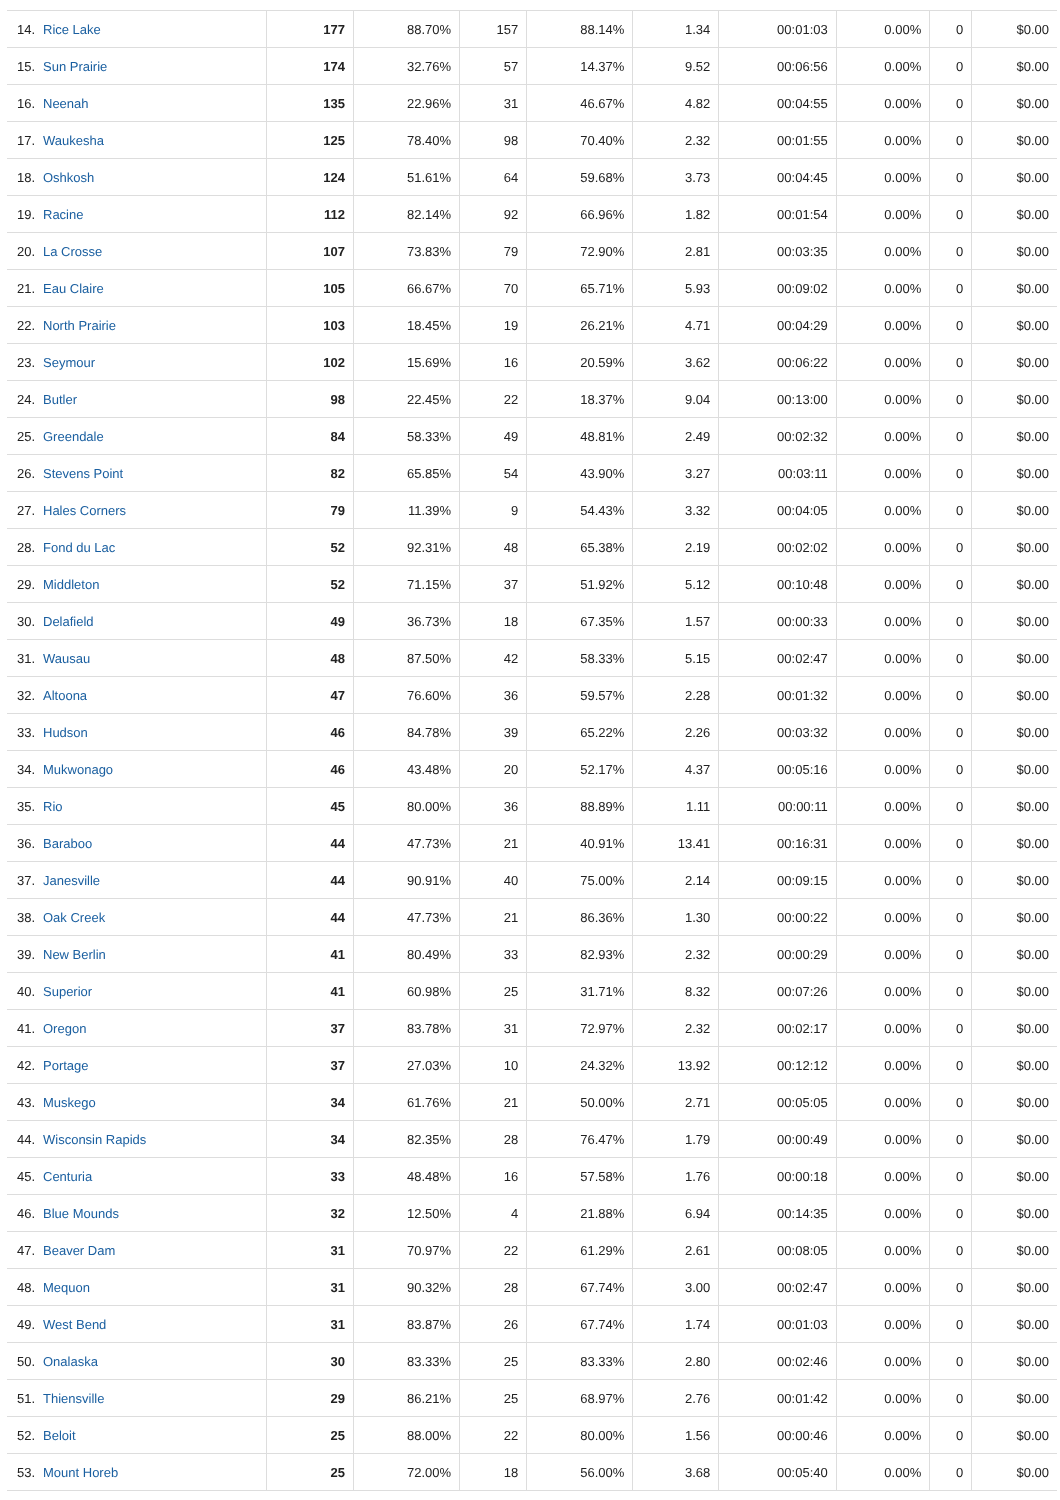| 14. | Rice Lake | 177 | 88.70% | 157 | 88.14% | 1.34 | 00:01:03 | 0.00% | 0 | $0.00 |
| 15. | Sun Prairie | 174 | 32.76% | 57 | 14.37% | 9.52 | 00:06:56 | 0.00% | 0 | $0.00 |
| 16. | Neenah | 135 | 22.96% | 31 | 46.67% | 4.82 | 00:04:55 | 0.00% | 0 | $0.00 |
| 17. | Waukesha | 125 | 78.40% | 98 | 70.40% | 2.32 | 00:01:55 | 0.00% | 0 | $0.00 |
| 18. | Oshkosh | 124 | 51.61% | 64 | 59.68% | 3.73 | 00:04:45 | 0.00% | 0 | $0.00 |
| 19. | Racine | 112 | 82.14% | 92 | 66.96% | 1.82 | 00:01:54 | 0.00% | 0 | $0.00 |
| 20. | La Crosse | 107 | 73.83% | 79 | 72.90% | 2.81 | 00:03:35 | 0.00% | 0 | $0.00 |
| 21. | Eau Claire | 105 | 66.67% | 70 | 65.71% | 5.93 | 00:09:02 | 0.00% | 0 | $0.00 |
| 22. | North Prairie | 103 | 18.45% | 19 | 26.21% | 4.71 | 00:04:29 | 0.00% | 0 | $0.00 |
| 23. | Seymour | 102 | 15.69% | 16 | 20.59% | 3.62 | 00:06:22 | 0.00% | 0 | $0.00 |
| 24. | Butler | 98 | 22.45% | 22 | 18.37% | 9.04 | 00:13:00 | 0.00% | 0 | $0.00 |
| 25. | Greendale | 84 | 58.33% | 49 | 48.81% | 2.49 | 00:02:32 | 0.00% | 0 | $0.00 |
| 26. | Stevens Point | 82 | 65.85% | 54 | 43.90% | 3.27 | 00:03:11 | 0.00% | 0 | $0.00 |
| 27. | Hales Corners | 79 | 11.39% | 9 | 54.43% | 3.32 | 00:04:05 | 0.00% | 0 | $0.00 |
| 28. | Fond du Lac | 52 | 92.31% | 48 | 65.38% | 2.19 | 00:02:02 | 0.00% | 0 | $0.00 |
| 29. | Middleton | 52 | 71.15% | 37 | 51.92% | 5.12 | 00:10:48 | 0.00% | 0 | $0.00 |
| 30. | Delafield | 49 | 36.73% | 18 | 67.35% | 1.57 | 00:00:33 | 0.00% | 0 | $0.00 |
| 31. | Wausau | 48 | 87.50% | 42 | 58.33% | 5.15 | 00:02:47 | 0.00% | 0 | $0.00 |
| 32. | Altoona | 47 | 76.60% | 36 | 59.57% | 2.28 | 00:01:32 | 0.00% | 0 | $0.00 |
| 33. | Hudson | 46 | 84.78% | 39 | 65.22% | 2.26 | 00:03:32 | 0.00% | 0 | $0.00 |
| 34. | Mukwonago | 46 | 43.48% | 20 | 52.17% | 4.37 | 00:05:16 | 0.00% | 0 | $0.00 |
| 35. | Rio | 45 | 80.00% | 36 | 88.89% | 1.11 | 00:00:11 | 0.00% | 0 | $0.00 |
| 36. | Baraboo | 44 | 47.73% | 21 | 40.91% | 13.41 | 00:16:31 | 0.00% | 0 | $0.00 |
| 37. | Janesville | 44 | 90.91% | 40 | 75.00% | 2.14 | 00:09:15 | 0.00% | 0 | $0.00 |
| 38. | Oak Creek | 44 | 47.73% | 21 | 86.36% | 1.30 | 00:00:22 | 0.00% | 0 | $0.00 |
| 39. | New Berlin | 41 | 80.49% | 33 | 82.93% | 2.32 | 00:00:29 | 0.00% | 0 | $0.00 |
| 40. | Superior | 41 | 60.98% | 25 | 31.71% | 8.32 | 00:07:26 | 0.00% | 0 | $0.00 |
| 41. | Oregon | 37 | 83.78% | 31 | 72.97% | 2.32 | 00:02:17 | 0.00% | 0 | $0.00 |
| 42. | Portage | 37 | 27.03% | 10 | 24.32% | 13.92 | 00:12:12 | 0.00% | 0 | $0.00 |
| 43. | Muskego | 34 | 61.76% | 21 | 50.00% | 2.71 | 00:05:05 | 0.00% | 0 | $0.00 |
| 44. | Wisconsin Rapids | 34 | 82.35% | 28 | 76.47% | 1.79 | 00:00:49 | 0.00% | 0 | $0.00 |
| 45. | Centuria | 33 | 48.48% | 16 | 57.58% | 1.76 | 00:00:18 | 0.00% | 0 | $0.00 |
| 46. | Blue Mounds | 32 | 12.50% | 4 | 21.88% | 6.94 | 00:14:35 | 0.00% | 0 | $0.00 |
| 47. | Beaver Dam | 31 | 70.97% | 22 | 61.29% | 2.61 | 00:08:05 | 0.00% | 0 | $0.00 |
| 48. | Mequon | 31 | 90.32% | 28 | 67.74% | 3.00 | 00:02:47 | 0.00% | 0 | $0.00 |
| 49. | West Bend | 31 | 83.87% | 26 | 67.74% | 1.74 | 00:01:03 | 0.00% | 0 | $0.00 |
| 50. | Onalaska | 30 | 83.33% | 25 | 83.33% | 2.80 | 00:02:46 | 0.00% | 0 | $0.00 |
| 51. | Thiensville | 29 | 86.21% | 25 | 68.97% | 2.76 | 00:01:42 | 0.00% | 0 | $0.00 |
| 52. | Beloit | 25 | 88.00% | 22 | 80.00% | 1.56 | 00:00:46 | 0.00% | 0 | $0.00 |
| 53. | Mount Horeb | 25 | 72.00% | 18 | 56.00% | 3.68 | 00:05:40 | 0.00% | 0 | $0.00 |